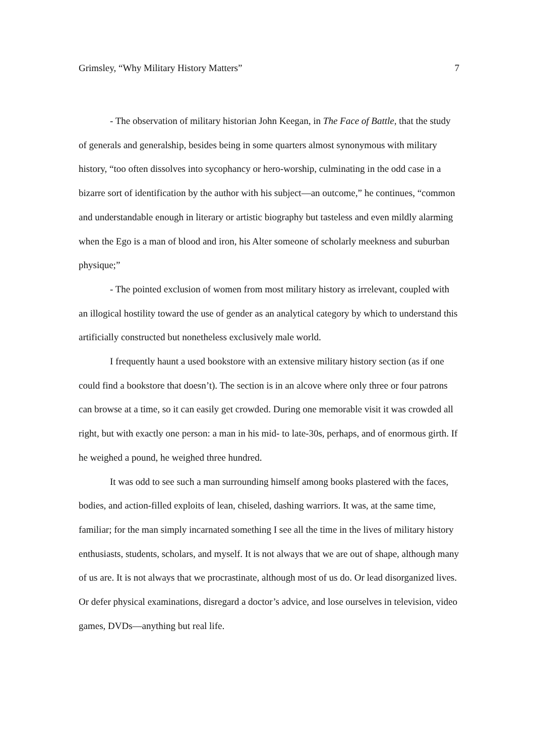Grimsley, “Why Military History Matters” 7
- The observation of military historian John Keegan, in The Face of Battle, that the study of generals and generalship, besides being in some quarters almost synonymous with military history, “too often dissolves into sycophancy or hero-worship, culminating in the odd case in a bizarre sort of identification by the author with his subject—an outcome,” he continues, “common and understandable enough in literary or artistic biography but tasteless and even mildly alarming when the Ego is a man of blood and iron, his Alter someone of scholarly meekness and suburban physique;”
- The pointed exclusion of women from most military history as irrelevant, coupled with an illogical hostility toward the use of gender as an analytical category by which to understand this artificially constructed but nonetheless exclusively male world.
I frequently haunt a used bookstore with an extensive military history section (as if one could find a bookstore that doesn’t). The section is in an alcove where only three or four patrons can browse at a time, so it can easily get crowded. During one memorable visit it was crowded all right, but with exactly one person: a man in his mid- to late-30s, perhaps, and of enormous girth. If he weighed a pound, he weighed three hundred.
It was odd to see such a man surrounding himself among books plastered with the faces, bodies, and action-filled exploits of lean, chiseled, dashing warriors. It was, at the same time, familiar; for the man simply incarnated something I see all the time in the lives of military history enthusiasts, students, scholars, and myself. It is not always that we are out of shape, although many of us are. It is not always that we procrastinate, although most of us do. Or lead disorganized lives. Or defer physical examinations, disregard a doctor’s advice, and lose ourselves in television, video games, DVDs—anything but real life.